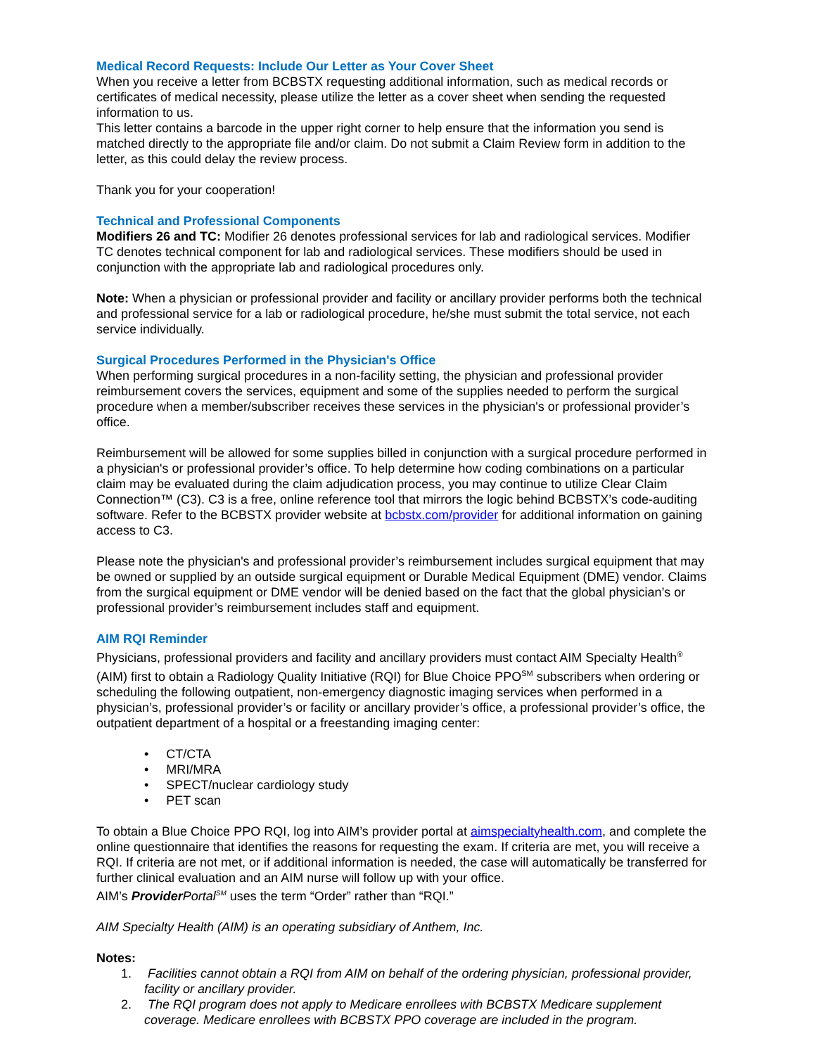Medical Record Requests: Include Our Letter as Your Cover Sheet
When you receive a letter from BCBSTX requesting additional information, such as medical records or certificates of medical necessity, please utilize the letter as a cover sheet when sending the requested information to us.
This letter contains a barcode in the upper right corner to help ensure that the information you send is matched directly to the appropriate file and/or claim. Do not submit a Claim Review form in addition to the letter, as this could delay the review process.
Thank you for your cooperation!
Technical and Professional Components
Modifiers 26 and TC: Modifier 26 denotes professional services for lab and radiological services. Modifier TC denotes technical component for lab and radiological services. These modifiers should be used in conjunction with the appropriate lab and radiological procedures only.
Note: When a physician or professional provider and facility or ancillary provider performs both the technical and professional service for a lab or radiological procedure, he/she must submit the total service, not each service individually.
Surgical Procedures Performed in the Physician's Office
When performing surgical procedures in a non-facility setting, the physician and professional provider reimbursement covers the services, equipment and some of the supplies needed to perform the surgical procedure when a member/subscriber receives these services in the physician's or professional provider’s office.
Reimbursement will be allowed for some supplies billed in conjunction with a surgical procedure performed in a physician's or professional provider’s office. To help determine how coding combinations on a particular claim may be evaluated during the claim adjudication process, you may continue to utilize Clear Claim Connection™ (C3). C3 is a free, online reference tool that mirrors the logic behind BCBSTX’s code-auditing software. Refer to the BCBSTX provider website at bcbstx.com/provider for additional information on gaining access to C3.
Please note the physician's and professional provider’s reimbursement includes surgical equipment that may be owned or supplied by an outside surgical equipment or Durable Medical Equipment (DME) vendor. Claims from the surgical equipment or DME vendor will be denied based on the fact that the global physician’s or professional provider’s reimbursement includes staff and equipment.
AIM RQI Reminder
Physicians, professional providers and facility and ancillary providers must contact AIM Specialty Health<sup>®</sup> (AIM) first to obtain a Radiology Quality Initiative (RQI) for Blue Choice PPO<sup>SM</sup> subscribers when ordering or scheduling the following outpatient, non-emergency diagnostic imaging services when performed in a physician’s, professional provider’s or facility or ancillary provider’s office, a professional provider’s office, the outpatient department of a hospital or a freestanding imaging center:
• CT/CTA
• MRI/MRA
• SPECT/nuclear cardiology study
• PET scan
To obtain a Blue Choice PPO RQI, log into AIM’s provider portal at aimspecialtyhealth.com, and complete the online questionnaire that identifies the reasons for requesting the exam. If criteria are met, you will receive a RQI. If criteria are not met, or if additional information is needed, the case will automatically be transferred for further clinical evaluation and an AIM nurse will follow up with your office.
AIM’s Provider Portal<sup>SM</sup> uses the term “Order” rather than “RQI.”
AIM Specialty Health (AIM) is an operating subsidiary of Anthem, Inc.
Notes:
1. Facilities cannot obtain a RQI from AIM on behalf of the ordering physician, professional provider, facility or ancillary provider.
2. The RQI program does not apply to Medicare enrollees with BCBSTX Medicare supplement coverage. Medicare enrollees with BCBSTX PPO coverage are included in the program.